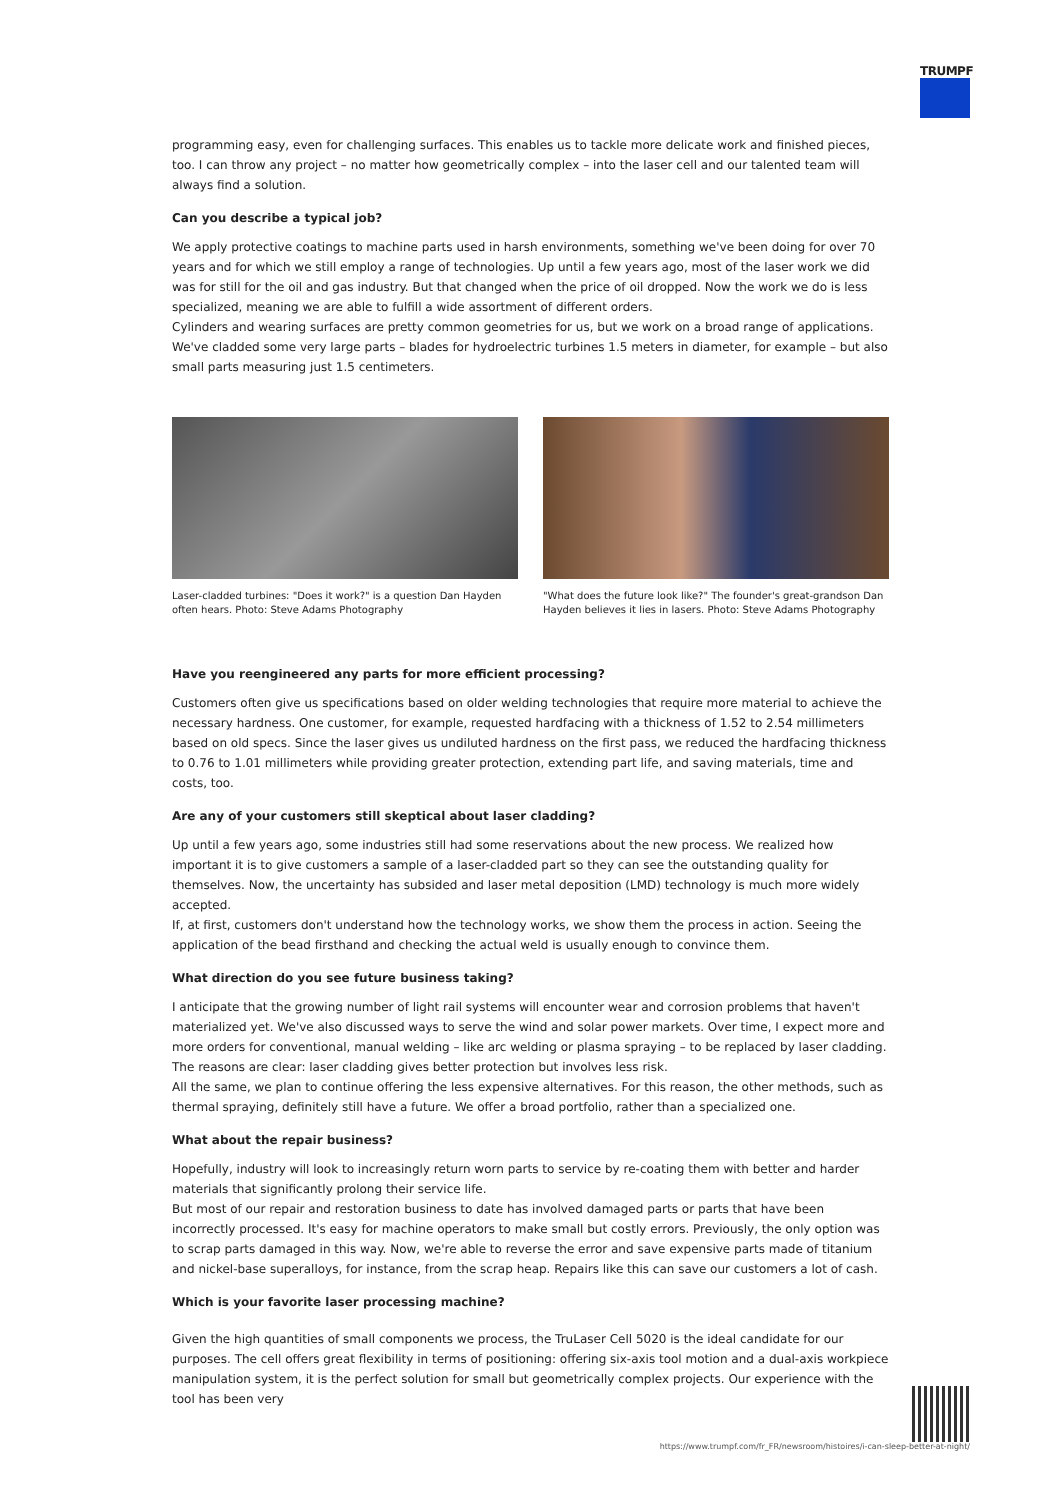TRUMPF
programming easy, even for challenging surfaces. This enables us to tackle more delicate work and finished pieces, too. I can throw any project – no matter how geometrically complex – into the laser cell and our talented team will always find a solution.
Can you describe a typical job?
We apply protective coatings to machine parts used in harsh environments, something we've been doing for over 70 years and for which we still employ a range of technologies. Up until a few years ago, most of the laser work we did was for still for the oil and gas industry. But that changed when the price of oil dropped. Now the work we do is less specialized, meaning we are able to fulfill a wide assortment of different orders.
Cylinders and wearing surfaces are pretty common geometries for us, but we work on a broad range of applications. We've cladded some very large parts – blades for hydroelectric turbines 1.5 meters in diameter, for example – but also small parts measuring just 1.5 centimeters.
Laser-cladded turbines: "Does it work?" is a question Dan Hayden often hears. Photo: Steve Adams Photography
"What does the future look like?" The founder's great-grandson Dan Hayden believes it lies in lasers. Photo: Steve Adams Photography
Have you reengineered any parts for more efficient processing?
Customers often give us specifications based on older welding technologies that require more material to achieve the necessary hardness. One customer, for example, requested hardfacing with a thickness of 1.52 to 2.54 millimeters based on old specs. Since the laser gives us undiluted hardness on the first pass, we reduced the hardfacing thickness to 0.76 to 1.01 millimeters while providing greater protection, extending part life, and saving materials, time and costs, too.
Are any of your customers still skeptical about laser cladding?
Up until a few years ago, some industries still had some reservations about the new process. We realized how important it is to give customers a sample of a laser-cladded part so they can see the outstanding quality for themselves. Now, the uncertainty has subsided and laser metal deposition (LMD) technology is much more widely accepted.
If, at first, customers don't understand how the technology works, we show them the process in action. Seeing the application of the bead firsthand and checking the actual weld is usually enough to convince them.
What direction do you see future business taking?
I anticipate that the growing number of light rail systems will encounter wear and corrosion problems that haven't materialized yet. We've also discussed ways to serve the wind and solar power markets. Over time, I expect more and more orders for conventional, manual welding – like arc welding or plasma spraying – to be replaced by laser cladding. The reasons are clear: laser cladding gives better protection but involves less risk.
All the same, we plan to continue offering the less expensive alternatives. For this reason, the other methods, such as thermal spraying, definitely still have a future. We offer a broad portfolio, rather than a specialized one.
What about the repair business?
Hopefully, industry will look to increasingly return worn parts to service by re-coating them with better and harder materials that significantly prolong their service life.
But most of our repair and restoration business to date has involved damaged parts or parts that have been incorrectly processed. It's easy for machine operators to make small but costly errors. Previously, the only option was to scrap parts damaged in this way. Now, we're able to reverse the error and save expensive parts made of titanium and nickel-base superalloys, for instance, from the scrap heap. Repairs like this can save our customers a lot of cash.
Which is your favorite laser processing machine?
Given the high quantities of small components we process, the TruLaser Cell 5020 is the ideal candidate for our purposes. The cell offers great flexibility in terms of positioning: offering six-axis tool motion and a dual-axis workpiece manipulation system, it is the perfect solution for small but geometrically complex projects. Our experience with the tool has been very
https://www.trumpf.com/fr_FR/newsroom/histoires/i-can-sleep-better-at-night/